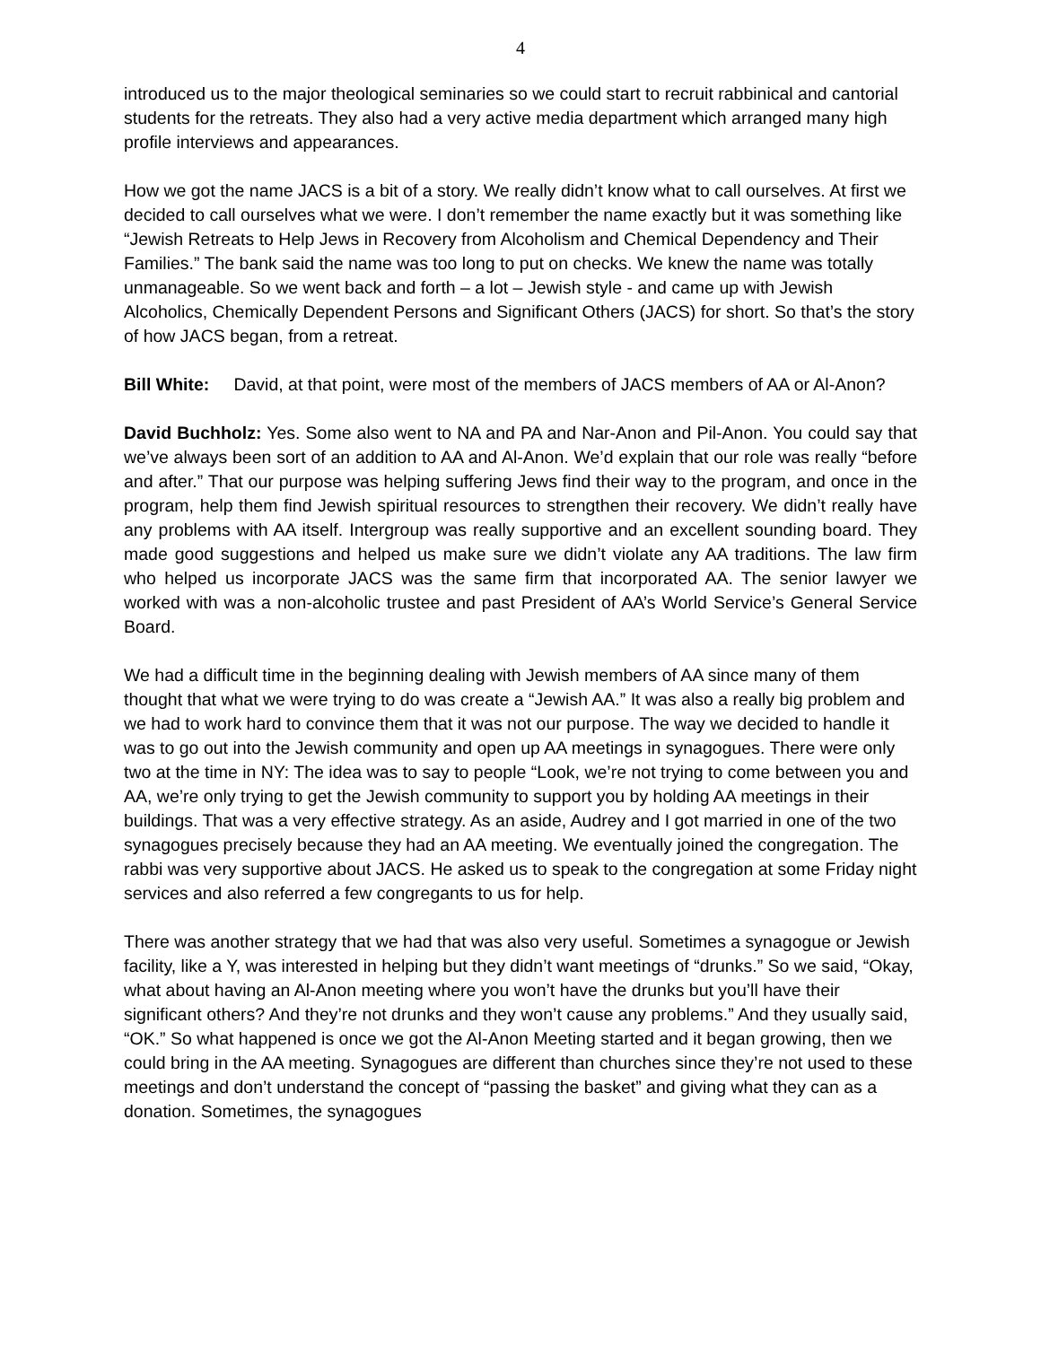4
introduced us to the major theological seminaries so we could start to recruit rabbinical and cantorial students for the retreats. They also had a very active media department which arranged many high profile interviews and appearances.
How we got the name JACS is a bit of a story. We really didn’t know what to call ourselves. At first we decided to call ourselves what we were. I don’t remember the name exactly but it was something like “Jewish Retreats to Help Jews in Recovery from Alcoholism and Chemical Dependency and Their Families.” The bank said the name was too long to put on checks. We knew the name was totally unmanageable. So we went back and forth – a lot – Jewish style - and came up with Jewish Alcoholics, Chemically Dependent Persons and Significant Others (JACS) for short. So that’s the story of how JACS began, from a retreat.
Bill White: David, at that point, were most of the members of JACS members of AA or Al-Anon?
David Buchholz: Yes. Some also went to NA and PA and Nar-Anon and Pil-Anon. You could say that we’ve always been sort of an addition to AA and Al-Anon. We’d explain that our role was really “before and after.” That our purpose was helping suffering Jews find their way to the program, and once in the program, help them find Jewish spiritual resources to strengthen their recovery. We didn’t really have any problems with AA itself. Intergroup was really supportive and an excellent sounding board. They made good suggestions and helped us make sure we didn’t violate any AA traditions. The law firm who helped us incorporate JACS was the same firm that incorporated AA. The senior lawyer we worked with was a non-alcoholic trustee and past President of AA’s World Service’s General Service Board.
We had a difficult time in the beginning dealing with Jewish members of AA since many of them thought that what we were trying to do was create a “Jewish AA.” It was also a really big problem and we had to work hard to convince them that it was not our purpose. The way we decided to handle it was to go out into the Jewish community and open up AA meetings in synagogues. There were only two at the time in NY: The idea was to say to people “Look, we’re not trying to come between you and AA, we’re only trying to get the Jewish community to support you by holding AA meetings in their buildings. That was a very effective strategy. As an aside, Audrey and I got married in one of the two synagogues precisely because they had an AA meeting. We eventually joined the congregation. The rabbi was very supportive about JACS. He asked us to speak to the congregation at some Friday night services and also referred a few congregants to us for help.
There was another strategy that we had that was also very useful. Sometimes a synagogue or Jewish facility, like a Y, was interested in helping but they didn’t want meetings of “drunks.” So we said, “Okay, what about having an Al-Anon meeting where you won’t have the drunks but you’ll have their significant others? And they’re not drunks and they won’t cause any problems.” And they usually said, “OK.” So what happened is once we got the Al-Anon Meeting started and it began growing, then we could bring in the AA meeting. Synagogues are different than churches since they’re not used to these meetings and don’t understand the concept of “passing the basket” and giving what they can as a donation. Sometimes, the synagogues